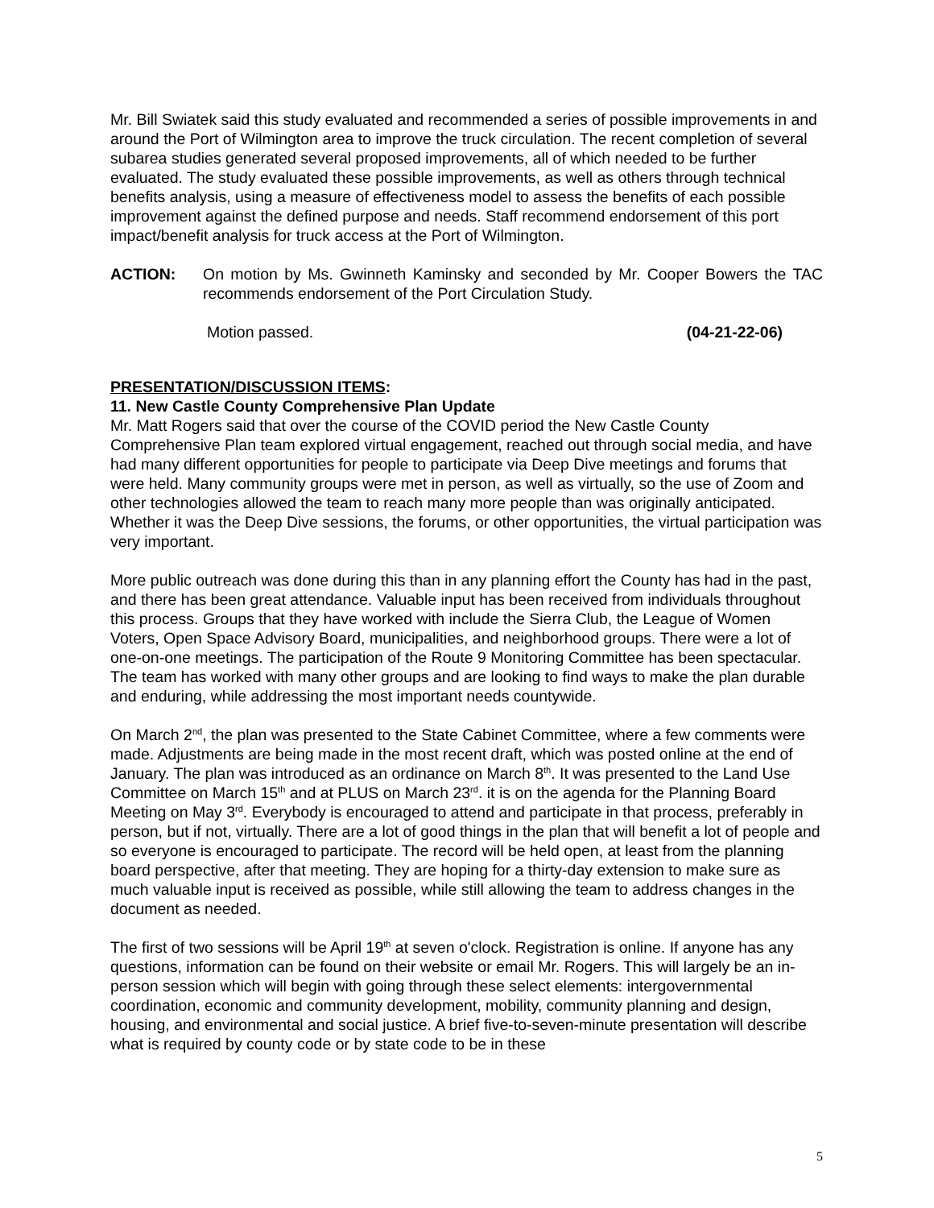Mr. Bill Swiatek said this study evaluated and recommended a series of possible improvements in and around the Port of Wilmington area to improve the truck circulation. The recent completion of several subarea studies generated several proposed improvements, all of which needed to be further evaluated. The study evaluated these possible improvements, as well as others through technical benefits analysis, using a measure of effectiveness model to assess the benefits of each possible improvement against the defined purpose and needs. Staff recommend endorsement of this port impact/benefit analysis for truck access at the Port of Wilmington.
ACTION: On motion by Ms. Gwinneth Kaminsky and seconded by Mr. Cooper Bowers the TAC recommends endorsement of the Port Circulation Study.
Motion passed. (04-21-22-06)
PRESENTATION/DISCUSSION ITEMS:
11. New Castle County Comprehensive Plan Update
Mr. Matt Rogers said that over the course of the COVID period the New Castle County Comprehensive Plan team explored virtual engagement, reached out through social media, and have had many different opportunities for people to participate via Deep Dive meetings and forums that were held. Many community groups were met in person, as well as virtually, so the use of Zoom and other technologies allowed the team to reach many more people than was originally anticipated. Whether it was the Deep Dive sessions, the forums, or other opportunities, the virtual participation was very important.
More public outreach was done during this than in any planning effort the County has had in the past, and there has been great attendance. Valuable input has been received from individuals throughout this process. Groups that they have worked with include the Sierra Club, the League of Women Voters, Open Space Advisory Board, municipalities, and neighborhood groups. There were a lot of one-on-one meetings. The participation of the Route 9 Monitoring Committee has been spectacular. The team has worked with many other groups and are looking to find ways to make the plan durable and enduring, while addressing the most important needs countywide.
On March 2<sup>nd</sup>, the plan was presented to the State Cabinet Committee, where a few comments were made. Adjustments are being made in the most recent draft, which was posted online at the end of January. The plan was introduced as an ordinance on March 8<sup>th</sup>. It was presented to the Land Use Committee on March 15<sup>th</sup> and at PLUS on March 23<sup>rd</sup>. it is on the agenda for the Planning Board Meeting on May 3<sup>rd</sup>. Everybody is encouraged to attend and participate in that process, preferably in person, but if not, virtually. There are a lot of good things in the plan that will benefit a lot of people and so everyone is encouraged to participate. The record will be held open, at least from the planning board perspective, after that meeting. They are hoping for a thirty-day extension to make sure as much valuable input is received as possible, while still allowing the team to address changes in the document as needed.
The first of two sessions will be April 19<sup>th</sup> at seven o'clock. Registration is online. If anyone has any questions, information can be found on their website or email Mr. Rogers. This will largely be an in-person session which will begin with going through these select elements: intergovernmental coordination, economic and community development, mobility, community planning and design, housing, and environmental and social justice. A brief five-to-seven-minute presentation will describe what is required by county code or by state code to be in these
5